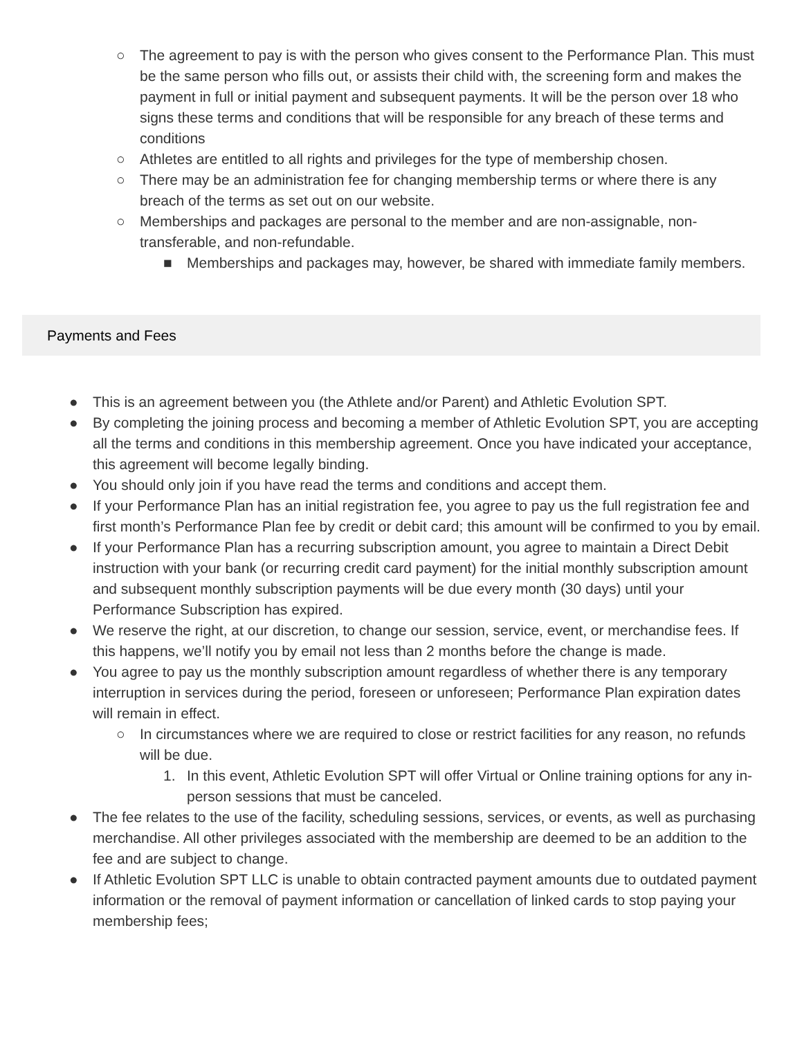○ The agreement to pay is with the person who gives consent to the Performance Plan. This must be the same person who fills out, or assists their child with, the screening form and makes the payment in full or initial payment and subsequent payments. It will be the person over 18 who signs these terms and conditions that will be responsible for any breach of these terms and conditions
○ Athletes are entitled to all rights and privileges for the type of membership chosen.
○ There may be an administration fee for changing membership terms or where there is any breach of the terms as set out on our website.
○ Memberships and packages are personal to the member and are non-assignable, non-transferable, and non-refundable.
■ Memberships and packages may, however, be shared with immediate family members.
Payments and Fees
● This is an agreement between you (the Athlete and/or Parent) and Athletic Evolution SPT.
● By completing the joining process and becoming a member of Athletic Evolution SPT, you are accepting all the terms and conditions in this membership agreement. Once you have indicated your acceptance, this agreement will become legally binding.
● You should only join if you have read the terms and conditions and accept them.
● If your Performance Plan has an initial registration fee, you agree to pay us the full registration fee and first month’s Performance Plan fee by credit or debit card; this amount will be confirmed to you by email.
● If your Performance Plan has a recurring subscription amount, you agree to maintain a Direct Debit instruction with your bank (or recurring credit card payment) for the initial monthly subscription amount and subsequent monthly subscription payments will be due every month (30 days) until your Performance Subscription has expired.
● We reserve the right, at our discretion, to change our session, service, event, or merchandise fees. If this happens, we’ll notify you by email not less than 2 months before the change is made.
● You agree to pay us the monthly subscription amount regardless of whether there is any temporary interruption in services during the period, foreseen or unforeseen; Performance Plan expiration dates will remain in effect.
○ In circumstances where we are required to close or restrict facilities for any reason, no refunds will be due.
1. In this event, Athletic Evolution SPT will offer Virtual or Online training options for any in-person sessions that must be canceled.
● The fee relates to the use of the facility, scheduling sessions, services, or events, as well as purchasing merchandise. All other privileges associated with the membership are deemed to be an addition to the fee and are subject to change.
● If Athletic Evolution SPT LLC is unable to obtain contracted payment amounts due to outdated payment information or the removal of payment information or cancellation of linked cards to stop paying your membership fees;